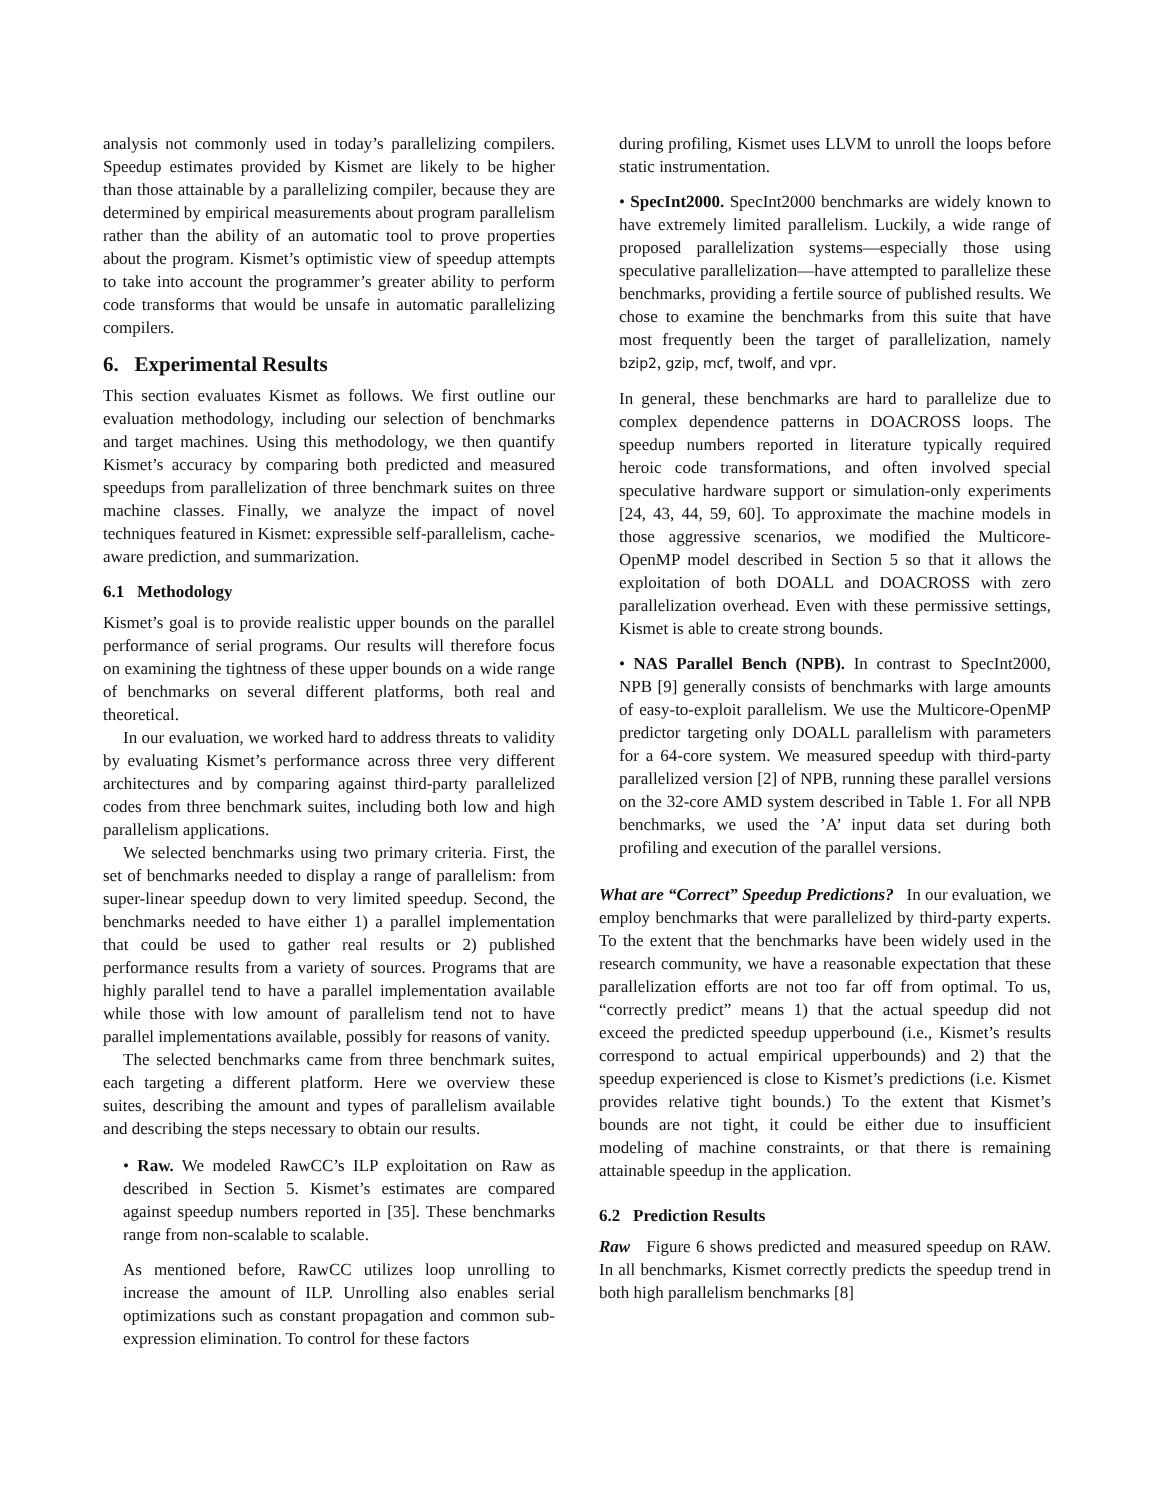analysis not commonly used in today’s parallelizing compilers. Speedup estimates provided by Kismet are likely to be higher than those attainable by a parallelizing compiler, because they are determined by empirical measurements about program parallelism rather than the ability of an automatic tool to prove properties about the program. Kismet’s optimistic view of speedup attempts to take into account the programmer’s greater ability to perform code transforms that would be unsafe in automatic parallelizing compilers.
6. Experimental Results
This section evaluates Kismet as follows. We first outline our evaluation methodology, including our selection of benchmarks and target machines. Using this methodology, we then quantify Kismet’s accuracy by comparing both predicted and measured speedups from parallelization of three benchmark suites on three machine classes. Finally, we analyze the impact of novel techniques featured in Kismet: expressible self-parallelism, cache-aware prediction, and summarization.
6.1 Methodology
Kismet’s goal is to provide realistic upper bounds on the parallel performance of serial programs. Our results will therefore focus on examining the tightness of these upper bounds on a wide range of benchmarks on several different platforms, both real and theoretical.
In our evaluation, we worked hard to address threats to validity by evaluating Kismet’s performance across three very different architectures and by comparing against third-party parallelized codes from three benchmark suites, including both low and high parallelism applications.
We selected benchmarks using two primary criteria. First, the set of benchmarks needed to display a range of parallelism: from super-linear speedup down to very limited speedup. Second, the benchmarks needed to have either 1) a parallel implementation that could be used to gather real results or 2) published performance results from a variety of sources. Programs that are highly parallel tend to have a parallel implementation available while those with low amount of parallelism tend not to have parallel implementations available, possibly for reasons of vanity.
The selected benchmarks came from three benchmark suites, each targeting a different platform. Here we overview these suites, describing the amount and types of parallelism available and describing the steps necessary to obtain our results.
• Raw. We modeled RawCC’s ILP exploitation on Raw as described in Section 5. Kismet’s estimates are compared against speedup numbers reported in [35]. These benchmarks range from non-scalable to scalable.
As mentioned before, RawCC utilizes loop unrolling to increase the amount of ILP. Unrolling also enables serial optimizations such as constant propagation and common sub-expression elimination. To control for these factors
during profiling, Kismet uses LLVM to unroll the loops before static instrumentation.
• SpecInt2000. SpecInt2000 benchmarks are widely known to have extremely limited parallelism. Luckily, a wide range of proposed parallelization systems—especially those using speculative parallelization—have attempted to parallelize these benchmarks, providing a fertile source of published results. We chose to examine the benchmarks from this suite that have most frequently been the target of parallelization, namely bzip2, gzip, mcf, twolf, and vpr.
In general, these benchmarks are hard to parallelize due to complex dependence patterns in DOACROSS loops. The speedup numbers reported in literature typically required heroic code transformations, and often involved special speculative hardware support or simulation-only experiments [24, 43, 44, 59, 60]. To approximate the machine models in those aggressive scenarios, we modified the Multicore-OpenMP model described in Section 5 so that it allows the exploitation of both DOALL and DOACROSS with zero parallelization overhead. Even with these permissive settings, Kismet is able to create strong bounds.
• NAS Parallel Bench (NPB). In contrast to SpecInt2000, NPB [9] generally consists of benchmarks with large amounts of easy-to-exploit parallelism. We use the Multicore-OpenMP predictor targeting only DOALL parallelism with parameters for a 64-core system. We measured speedup with third-party parallelized version [2] of NPB, running these parallel versions on the 32-core AMD system described in Table 1. For all NPB benchmarks, we used the ’A’ input data set during both profiling and execution of the parallel versions.
What are “Correct” Speedup Predictions? In our evaluation, we employ benchmarks that were parallelized by third-party experts. To the extent that the benchmarks have been widely used in the research community, we have a reasonable expectation that these parallelization efforts are not too far off from optimal. To us, “correctly predict” means 1) that the actual speedup did not exceed the predicted speedup upperbound (i.e., Kismet’s results correspond to actual empirical upperbounds) and 2) that the speedup experienced is close to Kismet’s predictions (i.e. Kismet provides relative tight bounds.) To the extent that Kismet’s bounds are not tight, it could be either due to insufficient modeling of machine constraints, or that there is remaining attainable speedup in the application.
6.2 Prediction Results
Raw Figure 6 shows predicted and measured speedup on RAW. In all benchmarks, Kismet correctly predicts the speedup trend in both high parallelism benchmarks [8]